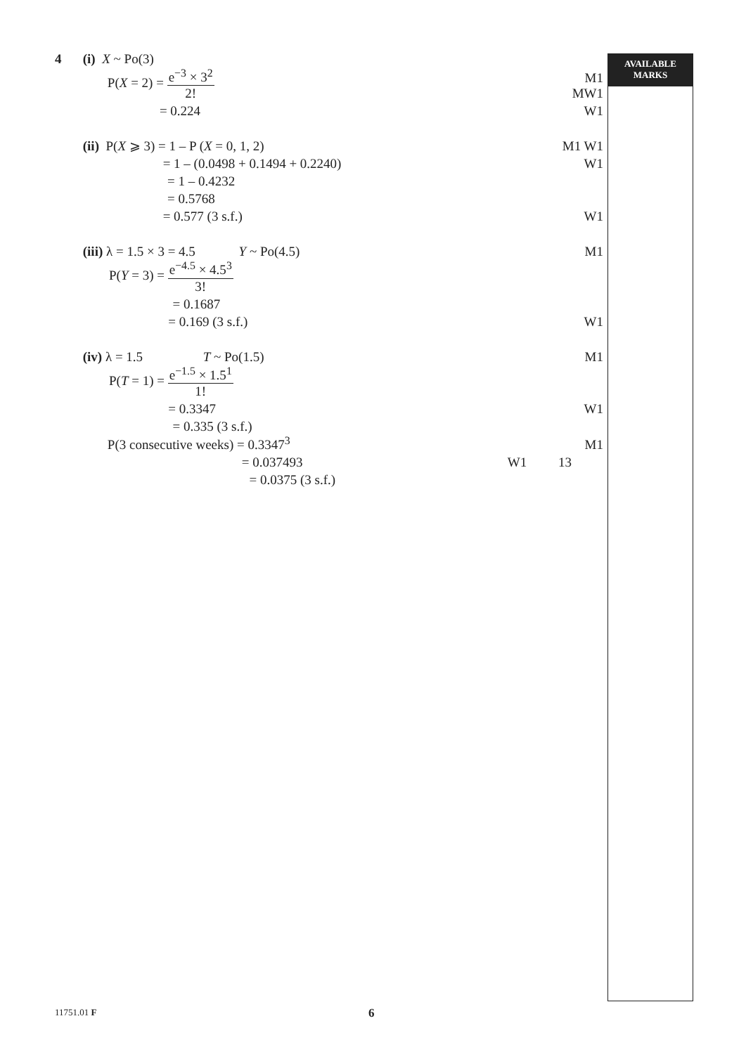AVAILABLE
MARKS
4
(i) X ~ Po(3)
P(X = 2) = e<sup>−3</sup> × 3<sup>2</sup> 2!
M1
MW1
= 0.224
W1
(ii) P(X ⩾ 3) = 1 – P (X = 0, 1, 2)
M1 W1
= 1 – (0.0498 + 0.1494 + 0.2240)
W1
= 1 – 0.4232
= 0.5768
= 0.577 (3 s.f.)
W1
(iii) λ = 1.5 × 3 = 4.5 Y ~ Po(4.5)
M1
P(Y = 3) = e<sup>−4.5</sup> × 4.5<sup>3</sup> 3!
= 0.1687
= 0.169 (3 s.f.)
W1
(iv) λ = 1.5 T ~ Po(1.5)
M1
P(T = 1) = e<sup>−1.5</sup> × 1.5<sup>1</sup> 1!
= 0.3347
W1
= 0.335 (3 s.f.)
P(3 consecutive weeks) = 0.3347<sup>3</sup>
M1
= 0.037493
W1
13
= 0.0375 (3 s.f.)
11751.01 F 6